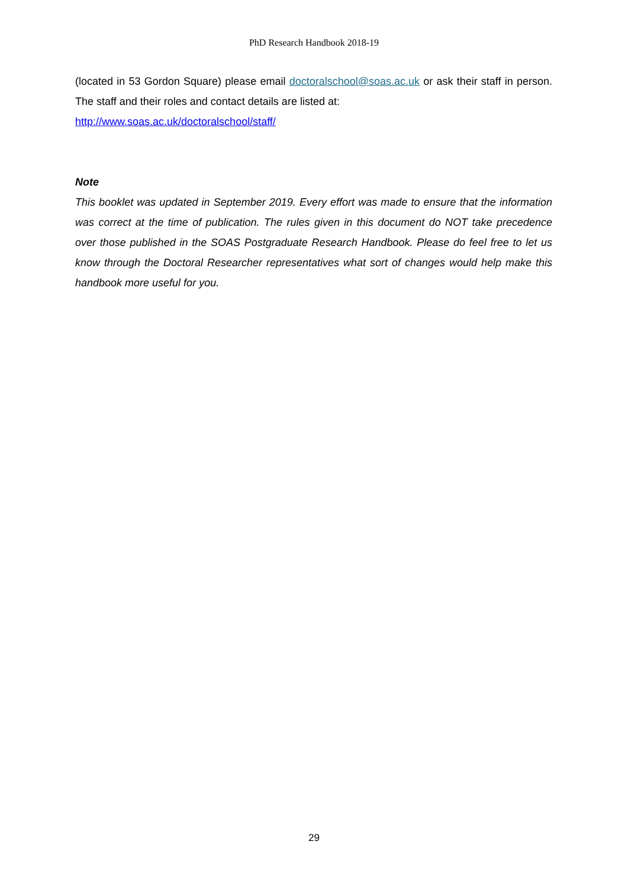PhD Research Handbook 2018-19
(located in 53 Gordon Square) please email doctoralschool@soas.ac.uk or ask their staff in person. The staff and their roles and contact details are listed at:
http://www.soas.ac.uk/doctoralschool/staff/
Note
This booklet was updated in September 2019. Every effort was made to ensure that the information was correct at the time of publication. The rules given in this document do NOT take precedence over those published in the SOAS Postgraduate Research Handbook. Please do feel free to let us know through the Doctoral Researcher representatives what sort of changes would help make this handbook more useful for you.
29